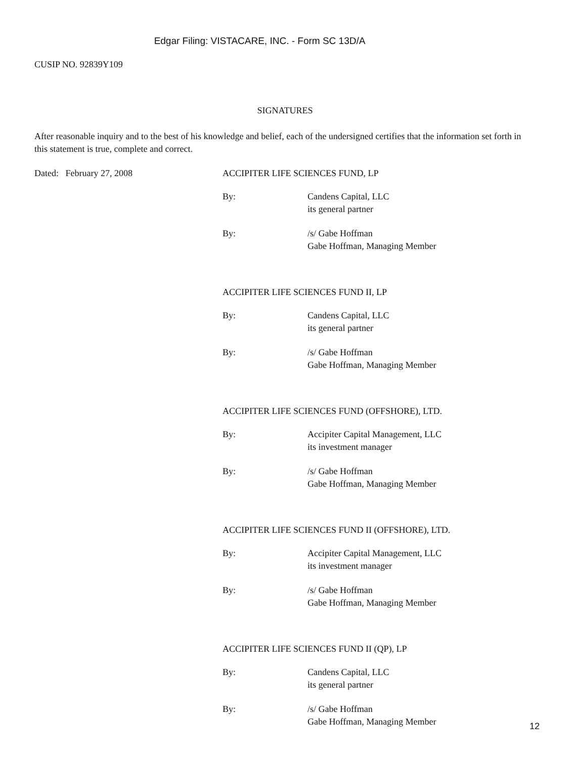Edgar Filing: VISTACARE, INC. - Form SC 13D/A
CUSIP NO. 92839Y109
SIGNATURES
After reasonable inquiry and to the best of his knowledge and belief, each of the undersigned certifies that the information set forth in this statement is true, complete and correct.
Dated: February 27, 2008 ACCIPITER LIFE SCIENCES FUND, LP
By: Candens Capital, LLC
its general partner
By: /s/ Gabe Hoffman
Gabe Hoffman, Managing Member
ACCIPITER LIFE SCIENCES FUND II, LP
By: Candens Capital, LLC
its general partner
By: /s/ Gabe Hoffman
Gabe Hoffman, Managing Member
ACCIPITER LIFE SCIENCES FUND (OFFSHORE), LTD.
By: Accipiter Capital Management, LLC
its investment manager
By: /s/ Gabe Hoffman
Gabe Hoffman, Managing Member
ACCIPITER LIFE SCIENCES FUND II (OFFSHORE), LTD.
By: Accipiter Capital Management, LLC
its investment manager
By: /s/ Gabe Hoffman
Gabe Hoffman, Managing Member
ACCIPITER LIFE SCIENCES FUND II (QP), LP
By: Candens Capital, LLC
its general partner
By: /s/ Gabe Hoffman
Gabe Hoffman, Managing Member
12